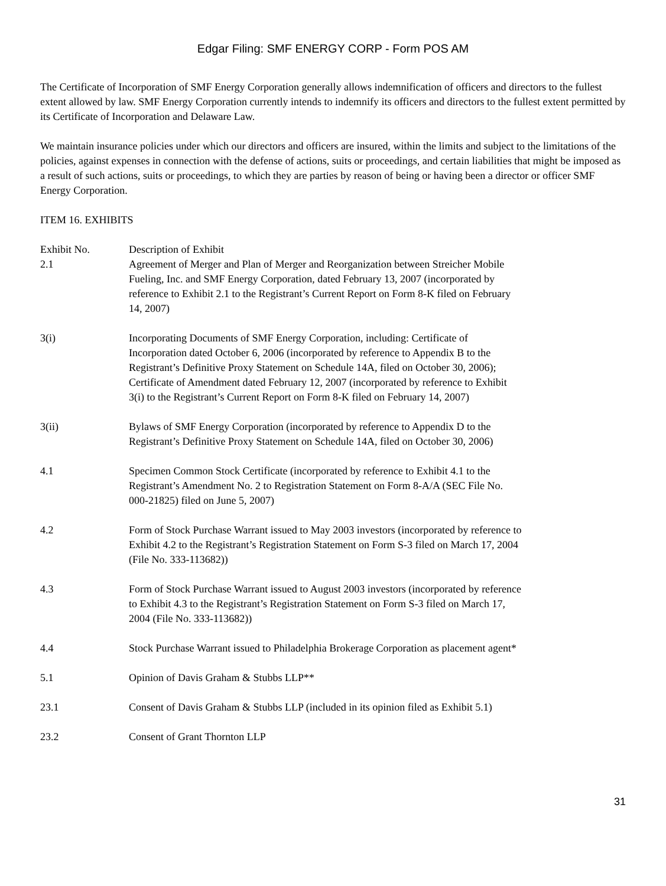Edgar Filing: SMF ENERGY CORP - Form POS AM
The Certificate of Incorporation of SMF Energy Corporation generally allows indemnification of officers and directors to the fullest extent allowed by law. SMF Energy Corporation currently intends to indemnify its officers and directors to the fullest extent permitted by its Certificate of Incorporation and Delaware Law.
We maintain insurance policies under which our directors and officers are insured, within the limits and subject to the limitations of the policies, against expenses in connection with the defense of actions, suits or proceedings, and certain liabilities that might be imposed as a result of such actions, suits or proceedings, to which they are parties by reason of being or having been a director or officer SMF Energy Corporation.
ITEM 16. EXHIBITS
| Exhibit No. | Description of Exhibit |
| --- | --- |
| 2.1 | Agreement of Merger and Plan of Merger and Reorganization between Streicher Mobile Fueling, Inc. and SMF Energy Corporation, dated February 13, 2007 (incorporated by reference to Exhibit 2.1 to the Registrant’s Current Report on Form 8-K filed on February 14, 2007) |
| 3(i) | Incorporating Documents of SMF Energy Corporation, including: Certificate of Incorporation dated October 6, 2006 (incorporated by reference to Appendix B to the Registrant’s Definitive Proxy Statement on Schedule 14A, filed on October 30, 2006); Certificate of Amendment dated February 12, 2007 (incorporated by reference to Exhibit 3(i) to the Registrant’s Current Report on Form 8-K filed on February 14, 2007) |
| 3(ii) | Bylaws of SMF Energy Corporation (incorporated by reference to Appendix D to the Registrant’s Definitive Proxy Statement on Schedule 14A, filed on October 30, 2006) |
| 4.1 | Specimen Common Stock Certificate (incorporated by reference to Exhibit 4.1 to the Registrant’s Amendment No. 2 to Registration Statement on Form 8-A/A (SEC File No. 000-21825) filed on June 5, 2007) |
| 4.2 | Form of Stock Purchase Warrant issued to May 2003 investors (incorporated by reference to Exhibit 4.2 to the Registrant’s Registration Statement on Form S-3 filed on March 17, 2004 (File No. 333-113682)) |
| 4.3 | Form of Stock Purchase Warrant issued to August 2003 investors (incorporated by reference to Exhibit 4.3 to the Registrant’s Registration Statement on Form S-3 filed on March 17, 2004 (File No. 333-113682)) |
| 4.4 | Stock Purchase Warrant issued to Philadelphia Brokerage Corporation as placement agent* |
| 5.1 | Opinion of Davis Graham & Stubbs LLP** |
| 23.1 | Consent of Davis Graham & Stubbs LLP (included in its opinion filed as Exhibit 5.1) |
| 23.2 | Consent of Grant Thornton LLP |
31